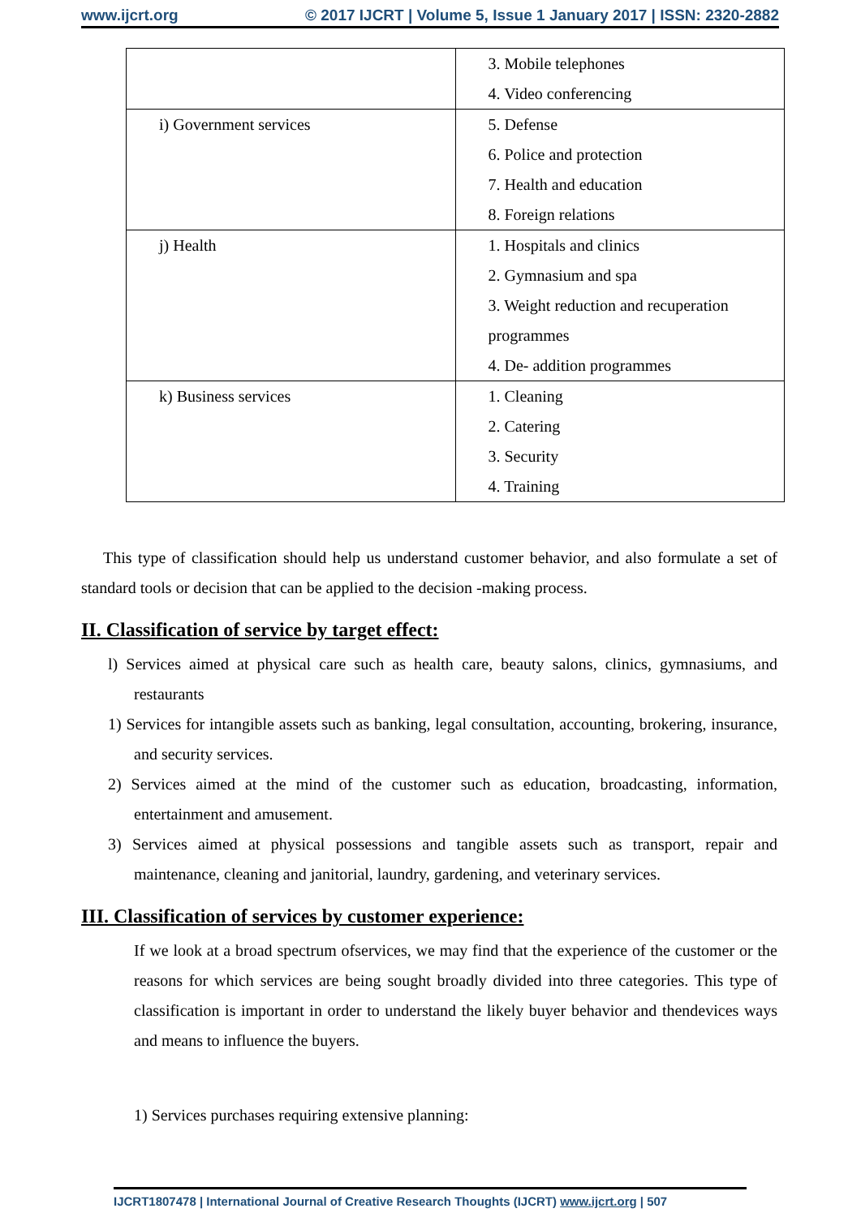www.ijcrt.org © 2017 IJCRT | Volume 5, Issue 1 January 2017 | ISSN: 2320-2882
| | 3. Mobile telephones 4. Video conferencing |
| i) Government services | 5. Defense 6. Police and protection 7. Health and education 8. Foreign relations |
| j) Health | 1. Hospitals and clinics 2. Gymnasium and spa 3. Weight reduction and recuperation programmes 4. De- addition programmes |
| k) Business services | 1. Cleaning 2. Catering 3. Security 4. Training |
This type of classification should help us understand customer behavior, and also formulate a set of standard tools or decision that can be applied to the decision -making process.
II. Classification of service by target effect:
l) Services aimed at physical care such as health care, beauty salons, clinics, gymnasiums, and restaurants
1) Services for intangible assets such as banking, legal consultation, accounting, brokering, insurance, and security services.
2) Services aimed at the mind of the customer such as education, broadcasting, information, entertainment and amusement.
3) Services aimed at physical possessions and tangible assets such as transport, repair and maintenance, cleaning and janitorial, laundry, gardening, and veterinary services.
III. Classification of services by customer experience:
If we look at a broad spectrum ofservices, we may find that the experience of the customer or the reasons for which services are being sought broadly divided into three categories. This type of classification is important in order to understand the likely buyer behavior and thendevices ways and means to influence the buyers.
1) Services purchases requiring extensive planning:
IJCRT1807478 | International Journal of Creative Research Thoughts (IJCRT) www.ijcrt.org | 507